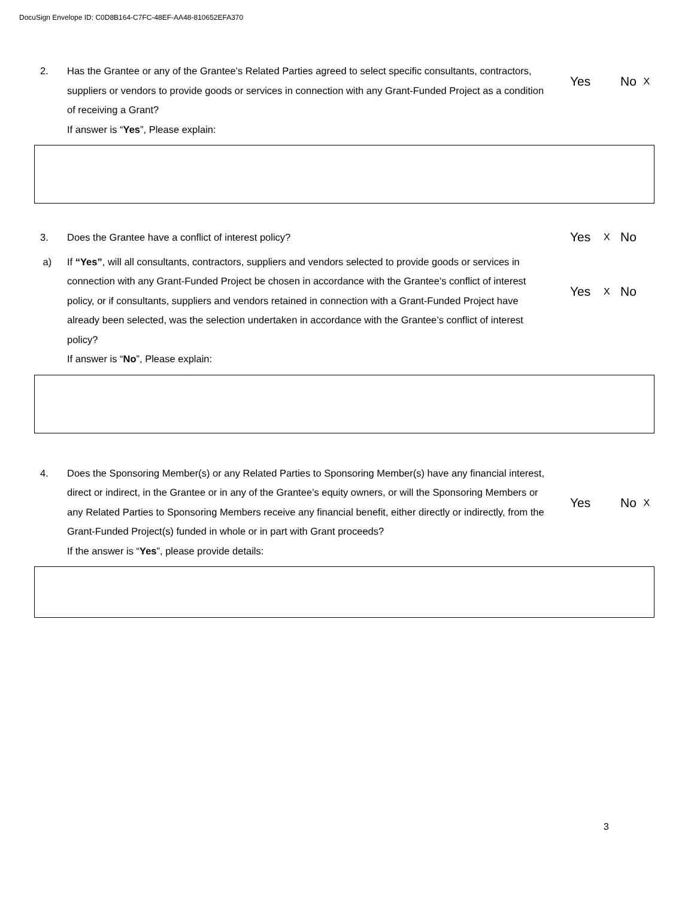DocuSign Envelope ID: C0D8B164-C7FC-48EF-AA48-810652EFA370
2. Has the Grantee or any of the Grantee’s Related Parties agreed to select specific consultants, contractors, suppliers or vendors to provide goods or services in connection with any Grant-Funded Project as a condition of receiving a Grant?
If answer is “Yes”, Please explain:
Yes No X
3. Does the Grantee have a conflict of interest policy?
Yes X No
a) If “Yes”, will all consultants, contractors, suppliers and vendors selected to provide goods or services in connection with any Grant-Funded Project be chosen in accordance with the Grantee’s conflict of interest policy, or if consultants, suppliers and vendors retained in connection with a Grant-Funded Project have already been selected, was the selection undertaken in accordance with the Grantee’s conflict of interest policy?
If answer is “No”, Please explain:
Yes X No
4. Does the Sponsoring Member(s) or any Related Parties to Sponsoring Member(s) have any financial interest, direct or indirect, in the Grantee or in any of the Grantee’s equity owners, or will the Sponsoring Members or any Related Parties to Sponsoring Members receive any financial benefit, either directly or indirectly, from the Grant-Funded Project(s) funded in whole or in part with Grant proceeds?
If the answer is “Yes”, please provide details:
Yes No X
3